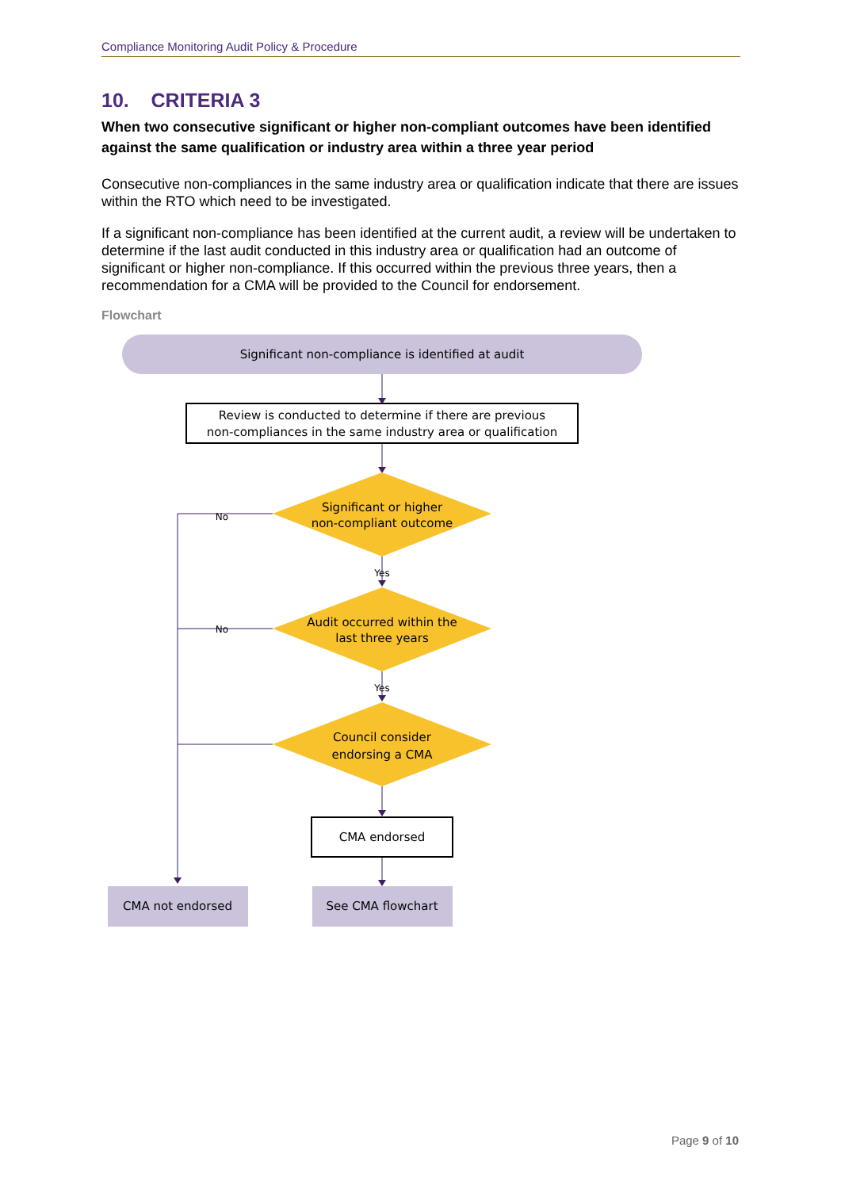Compliance Monitoring Audit Policy & Procedure
10. CRITERIA 3
When two consecutive significant or higher non-compliant outcomes have been identified against the same qualification or industry area within a three year period
Consecutive non-compliances in the same industry area or qualification indicate that there are issues within the RTO which need to be investigated.
If a significant non-compliance has been identified at the current audit, a review will be undertaken to determine if the last audit conducted in this industry area or qualification had an outcome of significant or higher non-compliance. If this occurred within the previous three years, then a recommendation for a CMA will be provided to the Council for endorsement.
Flowchart
Significant non-compliance is identified at audit
Review is conducted to determine if there are previous
non-compliances in the same industry area or qualification
Significant or higher
non-compliant outcome
No
Yes
Audit occurred within the
last three years
No
Yes
Council consider
endorsing a CMA
CMA endorsed
CMA not endorsed
See CMA flowchart
Page 9 of 10